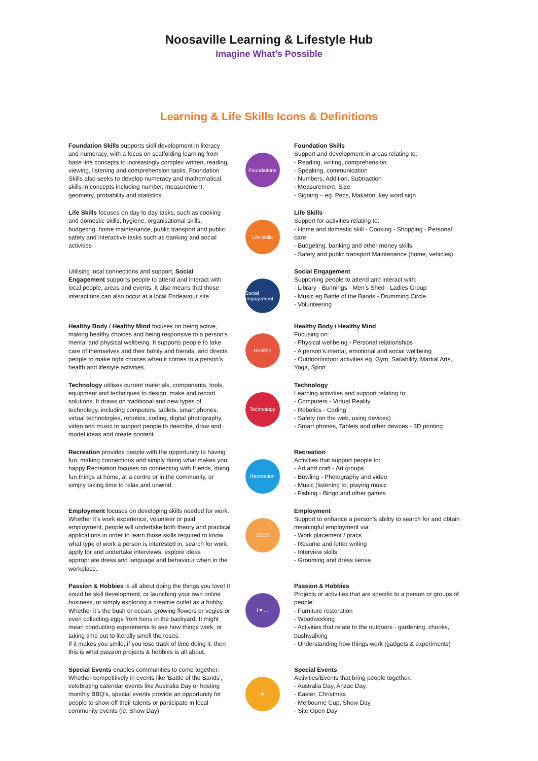Noosaville Learning & Lifestyle Hub
Imagine What’s Possible
Learning & Life Skills Icons & Definitions
Foundation Skills supports skill development in literacy and numeracy, with a focus on scaffolding learning from base line concepts to increasingly complex written, reading, viewing, listening and comprehension tasks. Foundation Skills also seeks to develop numeracy and mathematical skills in concepts including number, measurement, geometry, probability and statistics.
Foundations
Foundation Skills
Support and development in areas relating to:
- Reading, writing, comprehension
- Speaking, communication
- Numbers, Addition, Subtraction
- Measurement, Size
- Signing – eg. Pecs, Makaton, key word sign
Life Skills focuses on day to day tasks, such as cooking and domestic skills, hygiene, organisational skills, budgeting, home maintenance, public transport and public safety and interactive tasks such as banking and social activities
Life skills
Life Skills
Support for activities relating to:
- Home and domestic skill - Cooking - Shopping - Personal care
- Budgeting, banking and other money skills
- Safety and public transport Maintenance (home, vehicles)
Utilising local connections and support, Social Engagement supports people to attend and interact with local people, areas and events. It also means that those interactions can also occur at a local Endeavour site
Social engagement
Social Engagement
Supporting people to attend and interact with:
- Library - Bunnings - Men’s Shed - Ladies Group
- Music eg Battle of the Bands - Drumming Circle
- Volunteering
Healthy Body / Healthy Mind focuses on being active, making healthy choices and being responsive to a person's mental and physical wellbeing. It supports people to take care of themselves and their family and friends, and directs people to make right choices when it comes to a person's health and lifestyle activities.
Healthy
Healthy Body / Healthy Mind
Focusing on:
- Physical wellbeing - Personal relationships
- A person’s mental, emotional and social wellbeing
- Outdoor/indoor activities eg. Gym, Sailability, Martial Arts, Yoga, Sport
Technology utilises current materials, components, tools, equipment and techniques to design, make and record solutions. It draws on traditional and new types of technology, including computers, tablets, smart phones, virtual technologies, robotics, coding, digital photography, video and music to support people to describe, draw and model ideas and create content.
Technology
Technology
Learning activities and support relating to:
- Computers - Virtual Reality
- Robotics - Coding
- Safety (on the web, using devices)
- Smart phones, Tablets and other devices - 3D printing
Recreation provides people with the opportunity to having fun, making connections and simply doing what makes you happy Recreation focuses on connecting with friends, doing fun things at home, at a centre or in the community, or simply taking time to relax and unwind.
Recreation
Recreation
Activities that support people to:
- Art and craft - Art groups
- Bowling - Photography and video
- Music (listening to, playing music
- Fishing - Bingo and other games
Employment focuses on developing skills needed for work. Whether it’s work experience, volunteer or paid employment, people will undertake both theory and practical applications in order to learn those skills required to know what type of work a person is interested in, search for work, apply for and undertake interviews, explore ideas appropriate dress and language and behaviour when in the workplace.
JOBS
Employment
Support to enhance a person’s ability to search for and obtain meaningful employment via:
- Work placement / pracs
- Resume and letter writing
- Interview skills
- Grooming and dress sense
Passion & Hobbies is all about doing the things you love! It could be skill development, or launching your own online business, or simply exploring a creative outlet as a hobby. Whether it’s the bush or ocean, growing flowers or vegies or even collecting eggs from hens in the backyard, It might mean conducting experiments to see how things work, or taking time out to literally smell the roses.
If it makes you smile; if you lose track of time doing it, then this is what passion projects & hobbies is all about.
I ♥ ...
Passion & Hobbies
Projects or activities that are specific to a person or groups of people:
- Furniture restoration
- Woodworking
- Activities that relate to the outdoors - gardening, chooks, bushwalking
- Understanding how things work (gadgets & experiments)
Special Events enables communities to come together. Whether competitively in events like 'Battle of the Bands', celebrating calendar events like Australia Day or hosting monthly BBQ's, special events provide an opportunity for people to show off their talents or participate in local community events (ie: Show Day)
★
Special Events
Activities/Events that bring people together:
- Australia Day, Anzac Day,
- Easter, Christmas
- Melbourne Cup, Show Day
- Site Open Day